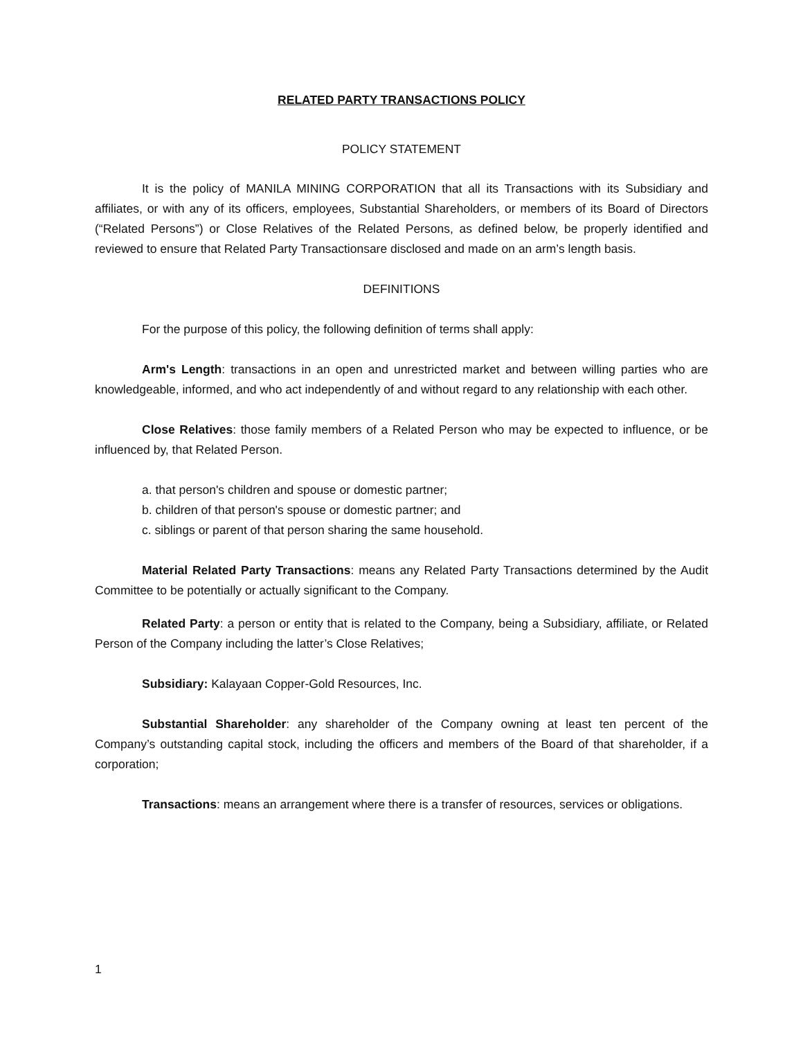RELATED PARTY TRANSACTIONS POLICY
POLICY STATEMENT
It is the policy of MANILA MINING CORPORATION that all its Transactions with its Subsidiary and affiliates, or with any of its officers, employees, Substantial Shareholders, or members of its Board of Directors (“Related Persons”) or Close Relatives of the Related Persons, as defined below, be properly identified and reviewed to ensure that Related Party Transactionsare disclosed and made on an arm’s length basis.
DEFINITIONS
For the purpose of this policy, the following definition of terms shall apply:
Arm's Length: transactions in an open and unrestricted market and between willing parties who are knowledgeable, informed, and who act independently of and without regard to any relationship with each other.
Close Relatives: those family members of a Related Person who may be expected to influence, or be influenced by, that Related Person.
a. that person's children and spouse or domestic partner;
b. children of that person's spouse or domestic partner; and
c. siblings or parent of that person sharing the same household.
Material Related Party Transactions: means any Related Party Transactions determined by the Audit Committee to be potentially or actually significant to the Company.
Related Party: a person or entity that is related to the Company, being a Subsidiary, affiliate, or Related Person of the Company including the latter’s Close Relatives;
Subsidiary: Kalayaan Copper-Gold Resources, Inc.
Substantial Shareholder: any shareholder of the Company owning at least ten percent of the Company’s outstanding capital stock, including the officers and members of the Board of that shareholder, if a corporation;
Transactions: means an arrangement where there is a transfer of resources, services or obligations.
1